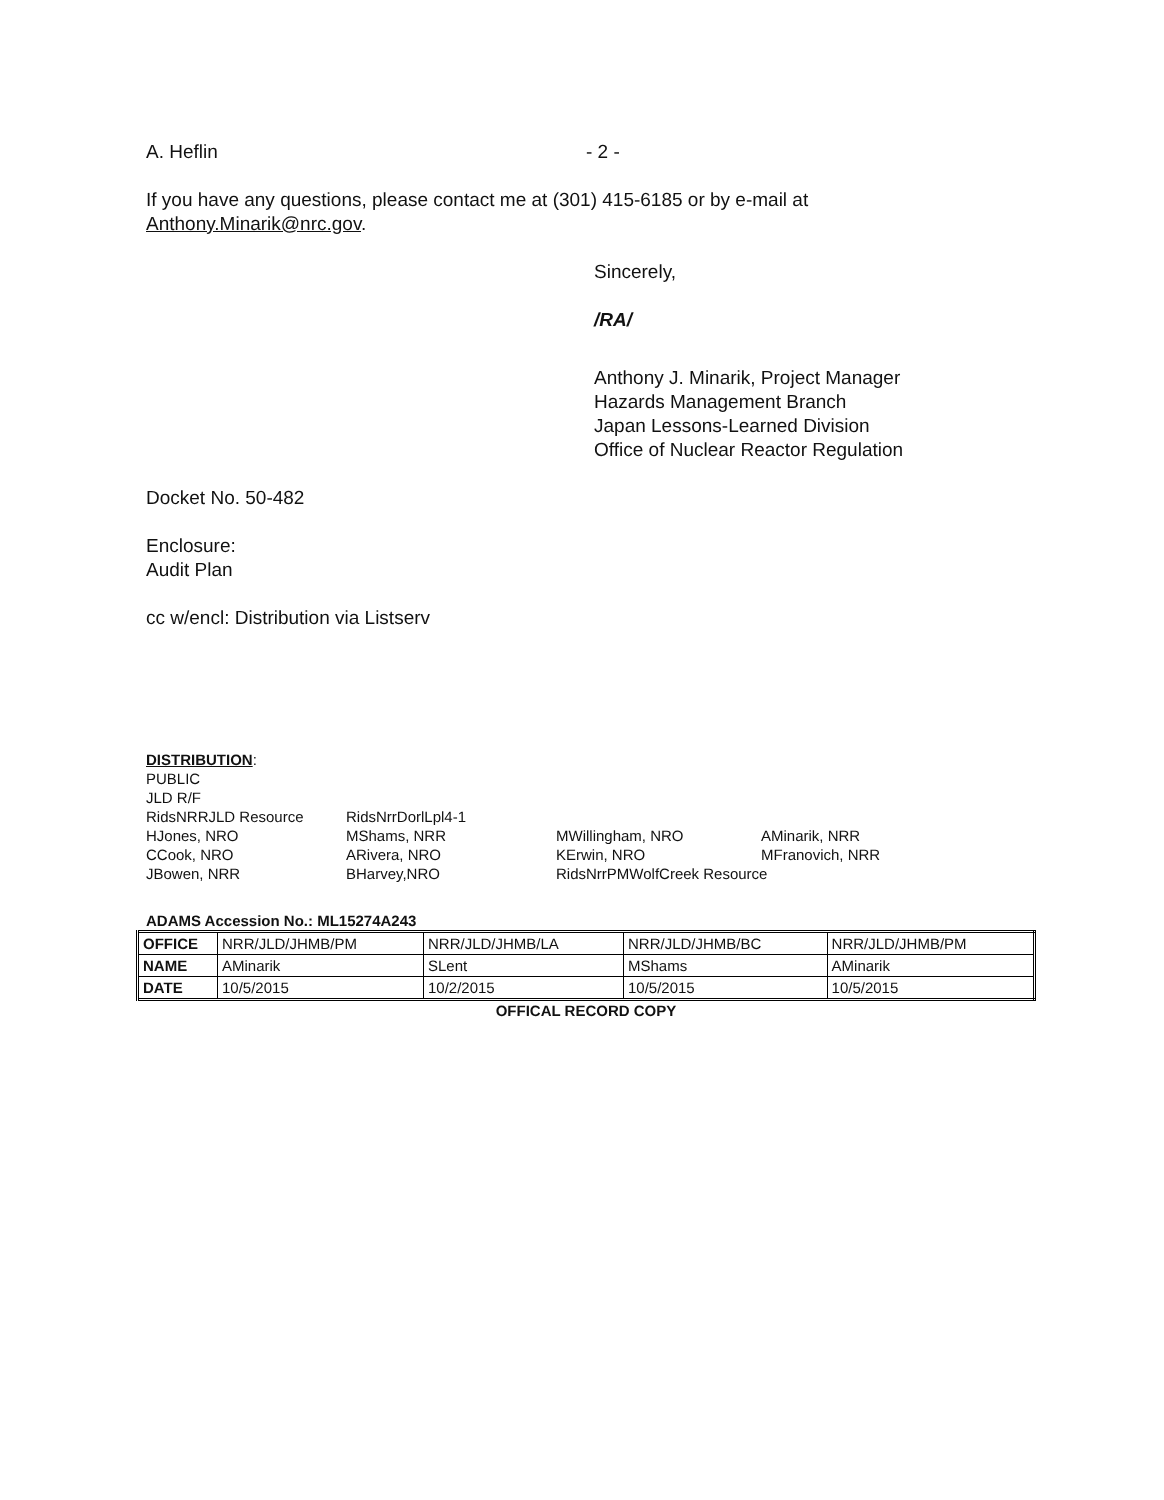A. Heflin - 2 -
If you have any questions, please contact me at (301) 415-6185 or by e-mail at
Anthony.Minarik@nrc.gov.
Sincerely,
/RA/
Anthony J. Minarik, Project Manager
Hazards Management Branch
Japan Lessons-Learned Division
Office of Nuclear Reactor Regulation
Docket No. 50-482
Enclosure:
Audit Plan
cc w/encl: Distribution via Listserv
DISTRIBUTION:
PUBLIC
JLD R/F
| RidsNRRJLD Resource | RidsNrrDorlLpl4-1 | | |
| HJones, NRO | MShams, NRR | MWillingham, NRO | AMinarik, NRR |
| CCook, NRO | ARivera, NRO | KErwin, NRO | MFranovich, NRR |
| JBowen, NRR | BHarvey,NRO | RidsNrrPMWolfCreek Resource | |
ADAMS Accession No.: ML15274A243
| OFFICE | NRR/JLD/JHMB/PM | NRR/JLD/JHMB/LA | NRR/JLD/JHMB/BC | NRR/JLD/JHMB/PM |
| NAME | AMinarik | SLent | MShams | AMinarik |
| DATE | 10/5/2015 | 10/2/2015 | 10/5/2015 | 10/5/2015 |
OFFICAL RECORD COPY